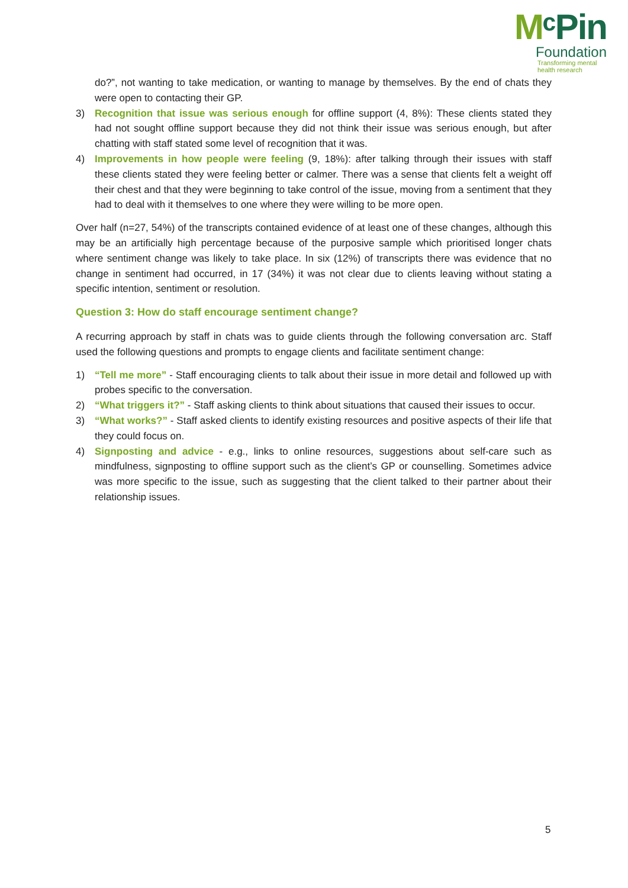MᶜPin
Foundation
Transforming mental
health research
do?”, not wanting to take medication, or wanting to manage by themselves. By the end of chats they were open to contacting their GP.
3) Recognition that issue was serious enough for offline support (4, 8%): These clients stated they had not sought offline support because they did not think their issue was serious enough, but after chatting with staff stated some level of recognition that it was.
4) Improvements in how people were feeling (9, 18%): after talking through their issues with staff these clients stated they were feeling better or calmer. There was a sense that clients felt a weight off their chest and that they were beginning to take control of the issue, moving from a sentiment that they had to deal with it themselves to one where they were willing to be more open.
Over half (n=27, 54%) of the transcripts contained evidence of at least one of these changes, although this may be an artificially high percentage because of the purposive sample which prioritised longer chats where sentiment change was likely to take place. In six (12%) of transcripts there was evidence that no change in sentiment had occurred, in 17 (34%) it was not clear due to clients leaving without stating a specific intention, sentiment or resolution.
Question 3: How do staff encourage sentiment change?
A recurring approach by staff in chats was to guide clients through the following conversation arc. Staff used the following questions and prompts to engage clients and facilitate sentiment change:
1) “Tell me more” - Staff encouraging clients to talk about their issue in more detail and followed up with probes specific to the conversation.
2) “What triggers it?” - Staff asking clients to think about situations that caused their issues to occur.
3) “What works?” - Staff asked clients to identify existing resources and positive aspects of their life that they could focus on.
4) Signposting and advice - e.g., links to online resources, suggestions about self-care such as mindfulness, signposting to offline support such as the client’s GP or counselling. Sometimes advice was more specific to the issue, such as suggesting that the client talked to their partner about their relationship issues.
5